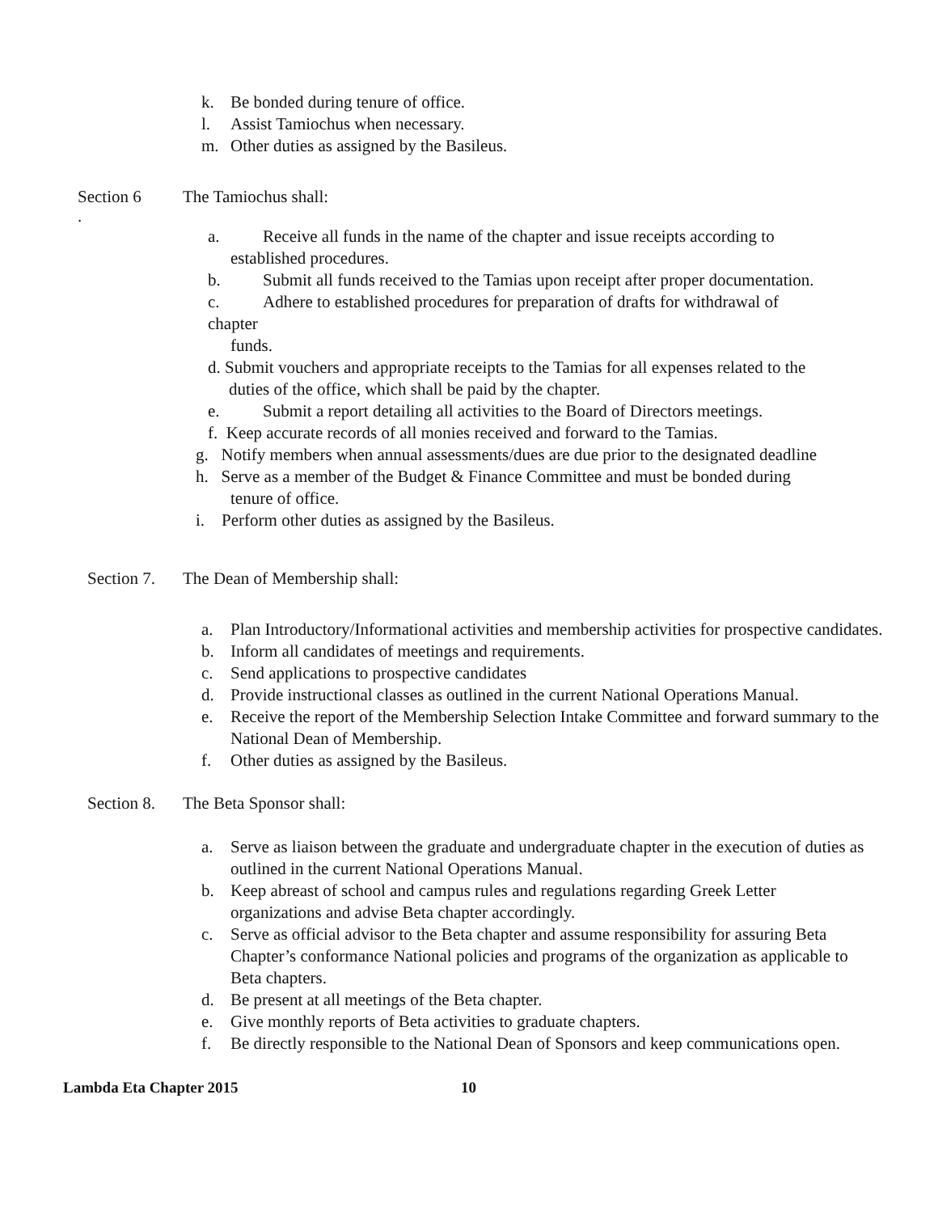k. Be bonded during tenure of office.
l. Assist Tamiochus when necessary.
m. Other duties as assigned by the Basileus.
Section 6 The Tamiochus shall:
.
a. Receive all funds in the name of the chapter and issue receipts according to
established procedures.
b. Submit all funds received to the Tamias upon receipt after proper documentation.
c. Adhere to established procedures for preparation of drafts for withdrawal of
chapter
funds.
d. Submit vouchers and appropriate receipts to the Tamias for all expenses related to the
duties of the office, which shall be paid by the chapter.
e. Submit a report detailing all activities to the Board of Directors meetings.
f. Keep accurate records of all monies received and forward to the Tamias.
g. Notify members when annual assessments/dues are due prior to the designated deadline
h. Serve as a member of the Budget & Finance Committee and must be bonded during
tenure of office.
i. Perform other duties as assigned by the Basileus.
Section 7. The Dean of Membership shall:
a. Plan Introductory/Informational activities and membership activities for prospective candidates.
b. Inform all candidates of meetings and requirements.
c. Send applications to prospective candidates
d. Provide instructional classes as outlined in the current National Operations Manual.
e. Receive the report of the Membership Selection Intake Committee and forward summary to the National Dean of Membership.
f. Other duties as assigned by the Basileus.
Section 8. The Beta Sponsor shall:
a. Serve as liaison between the graduate and undergraduate chapter in the execution of duties as outlined in the current National Operations Manual.
b. Keep abreast of school and campus rules and regulations regarding Greek Letter organizations and advise Beta chapter accordingly.
c. Serve as official advisor to the Beta chapter and assume responsibility for assuring Beta Chapter’s conformance National policies and programs of the organization as applicable to Beta chapters.
d. Be present at all meetings of the Beta chapter.
e. Give monthly reports of Beta activities to graduate chapters.
f. Be directly responsible to the National Dean of Sponsors and keep communications open.
Lambda Eta Chapter 2015 10